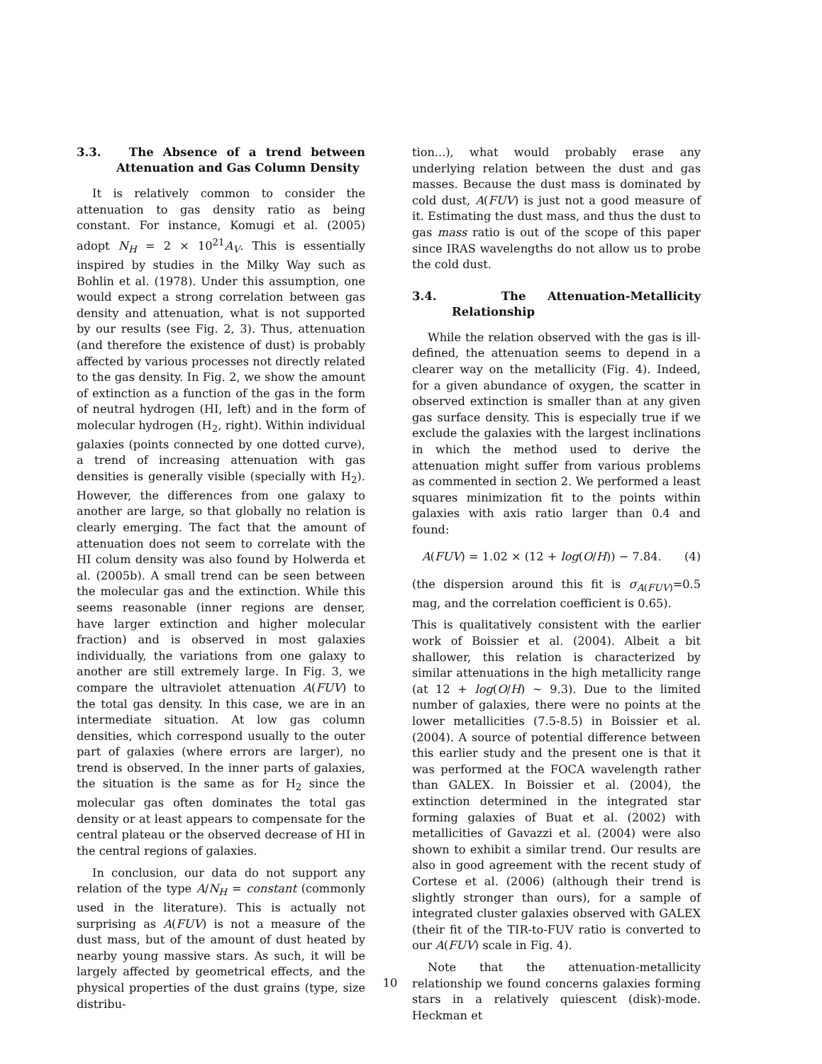3.3. The Absence of a trend between Attenuation and Gas Column Density
It is relatively common to consider the attenuation to gas density ratio as being constant. For instance, Komugi et al. (2005) adopt N<sub>H</sub> = 2 × 10<sup>21</sup>A<sub>V</sub>. This is essentially inspired by studies in the Milky Way such as Bohlin et al. (1978). Under this assumption, one would expect a strong correlation between gas density and attenuation, what is not supported by our results (see Fig. 2, 3). Thus, attenuation (and therefore the existence of dust) is probably affected by various processes not directly related to the gas density. In Fig. 2, we show the amount of extinction as a function of the gas in the form of neutral hydrogen (HI, left) and in the form of molecular hydrogen (H<sub>2</sub>, right). Within individual galaxies (points connected by one dotted curve), a trend of increasing attenuation with gas densities is generally visible (specially with H<sub>2</sub>). However, the differences from one galaxy to another are large, so that globally no relation is clearly emerging. The fact that the amount of attenuation does not seem to correlate with the HI colum density was also found by Holwerda et al. (2005b). A small trend can be seen between the molecular gas and the extinction. While this seems reasonable (inner regions are denser, have larger extinction and higher molecular fraction) and is observed in most galaxies individually, the variations from one galaxy to another are still extremely large. In Fig. 3, we compare the ultraviolet attenuation A(FUV) to the total gas density. In this case, we are in an intermediate situation. At low gas column densities, which correspond usually to the outer part of galaxies (where errors are larger), no trend is observed. In the inner parts of galaxies, the situation is the same as for H<sub>2</sub> since the molecular gas often dominates the total gas density or at least appears to compensate for the central plateau or the observed decrease of HI in the central regions of galaxies.
In conclusion, our data do not support any relation of the type A/N<sub>H</sub> = constant (commonly used in the literature). This is actually not surprising as A(FUV) is not a measure of the dust mass, but of the amount of dust heated by nearby young massive stars. As such, it will be largely affected by geometrical effects, and the physical properties of the dust grains (type, size distribu-
tion...), what would probably erase any underlying relation between the dust and gas masses. Because the dust mass is dominated by cold dust, A(FUV) is just not a good measure of it. Estimating the dust mass, and thus the dust to gas mass ratio is out of the scope of this paper since IRAS wavelengths do not allow us to probe the cold dust.
3.4. The Attenuation-Metallicity Relationship
While the relation observed with the gas is ill-defined, the attenuation seems to depend in a clearer way on the metallicity (Fig. 4). Indeed, for a given abundance of oxygen, the scatter in observed extinction is smaller than at any given gas surface density. This is especially true if we exclude the galaxies with the largest inclinations in which the method used to derive the attenuation might suffer from various problems as commented in section 2. We performed a least squares minimization fit to the points within galaxies with axis ratio larger than 0.4 and found:
A(FUV) = 1.02 × (12 + log(O/H)) − 7.84. (4)
(the dispersion around this fit is σ<sub>A(FUV)</sub>=0.5 mag, and the correlation coefficient is 0.65).
This is qualitatively consistent with the earlier work of Boissier et al. (2004). Albeit a bit shallower, this relation is characterized by similar attenuations in the high metallicity range (at 12 + log(O/H) ∼ 9.3). Due to the limited number of galaxies, there were no points at the lower metallicities (7.5-8.5) in Boissier et al. (2004). A source of potential difference between this earlier study and the present one is that it was performed at the FOCA wavelength rather than GALEX. In Boissier et al. (2004), the extinction determined in the integrated star forming galaxies of Buat et al. (2002) with metallicities of Gavazzi et al. (2004) were also shown to exhibit a similar trend. Our results are also in good agreement with the recent study of Cortese et al. (2006) (although their trend is slightly stronger than ours), for a sample of integrated cluster galaxies observed with GALEX (their fit of the TIR-to-FUV ratio is converted to our A(FUV) scale in Fig. 4).
Note that the attenuation-metallicity relationship we found concerns galaxies forming stars in a relatively quiescent (disk)-mode. Heckman et
10